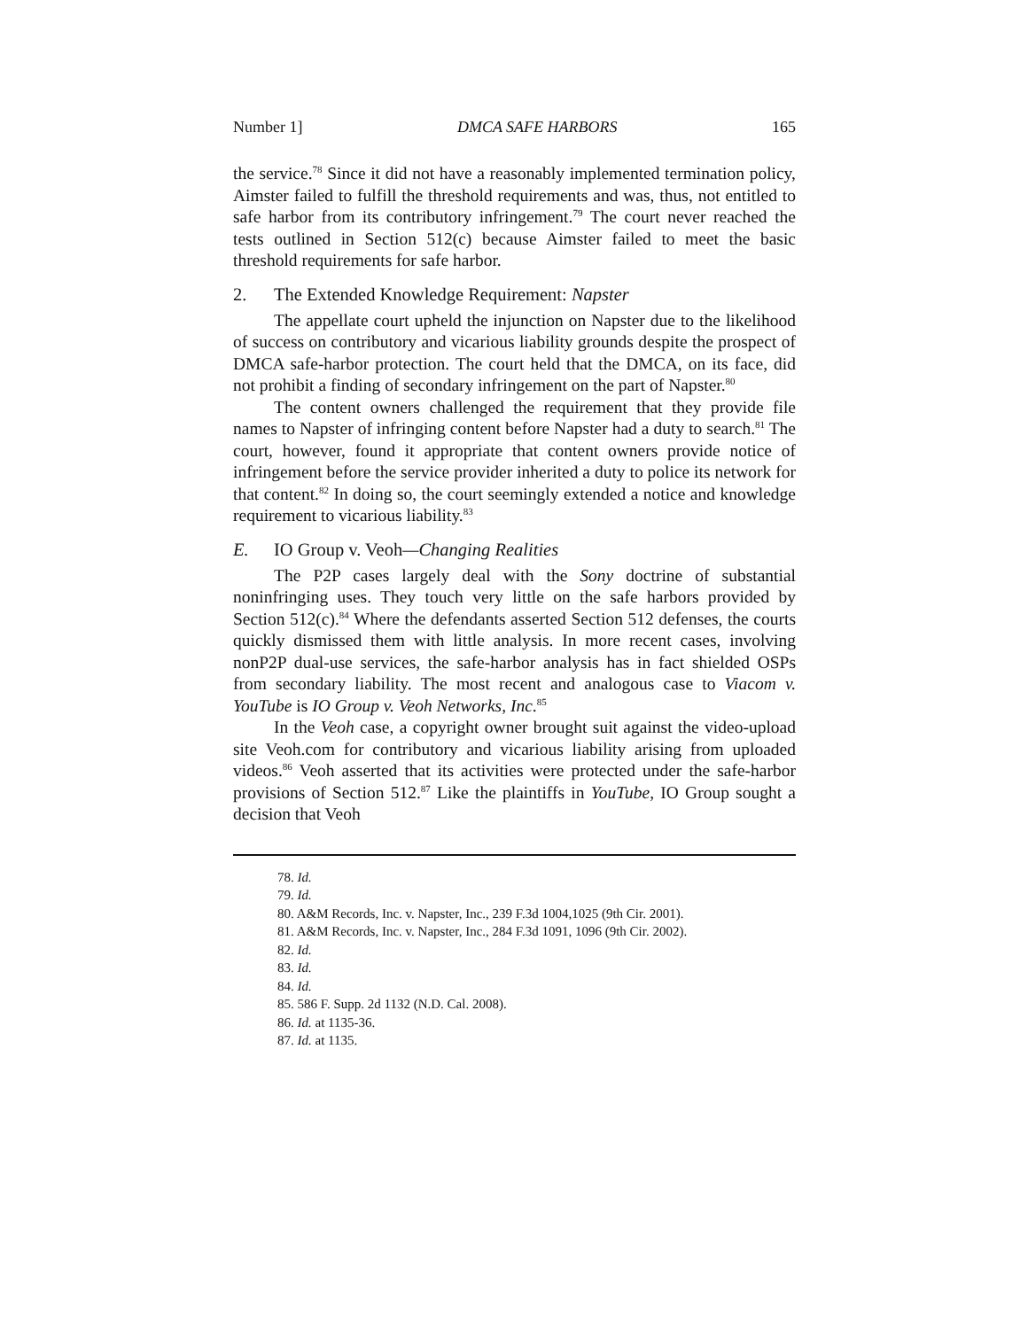Number 1] DMCA SAFE HARBORS 165
the service.<sup>78</sup> Since it did not have a reasonably implemented termination policy, Aimster failed to fulfill the threshold requirements and was, thus, not entitled to safe harbor from its contributory infringement.<sup>79</sup> The court never reached the tests outlined in Section 512(c) because Aimster failed to meet the basic threshold requirements for safe harbor.
2. The Extended Knowledge Requirement: Napster
The appellate court upheld the injunction on Napster due to the likelihood of success on contributory and vicarious liability grounds despite the prospect of DMCA safe-harbor protection. The court held that the DMCA, on its face, did not prohibit a finding of secondary infringement on the part of Napster.<sup>80</sup>
The content owners challenged the requirement that they provide file names to Napster of infringing content before Napster had a duty to search.<sup>81</sup> The court, however, found it appropriate that content owners provide notice of infringement before the service provider inherited a duty to police its network for that content.<sup>82</sup> In doing so, the court seemingly extended a notice and knowledge requirement to vicarious liability.<sup>83</sup>
E. IO Group v. Veoh—Changing Realities
The P2P cases largely deal with the Sony doctrine of substantial noninfringing uses. They touch very little on the safe harbors provided by Section 512(c).<sup>84</sup> Where the defendants asserted Section 512 defenses, the courts quickly dismissed them with little analysis. In more recent cases, involving nonP2P dual-use services, the safe-harbor analysis has in fact shielded OSPs from secondary liability. The most recent and analogous case to Viacom v. YouTube is IO Group v. Veoh Networks, Inc.<sup>85</sup>
In the Veoh case, a copyright owner brought suit against the video-upload site Veoh.com for contributory and vicarious liability arising from uploaded videos.<sup>86</sup> Veoh asserted that its activities were protected under the safe-harbor provisions of Section 512.<sup>87</sup> Like the plaintiffs in YouTube, IO Group sought a decision that Veoh
78. Id.
79. Id.
80. A&M Records, Inc. v. Napster, Inc., 239 F.3d 1004,1025 (9th Cir. 2001).
81. A&M Records, Inc. v. Napster, Inc., 284 F.3d 1091, 1096 (9th Cir. 2002).
82. Id.
83. Id.
84. Id.
85. 586 F. Supp. 2d 1132 (N.D. Cal. 2008).
86. Id. at 1135-36.
87. Id. at 1135.